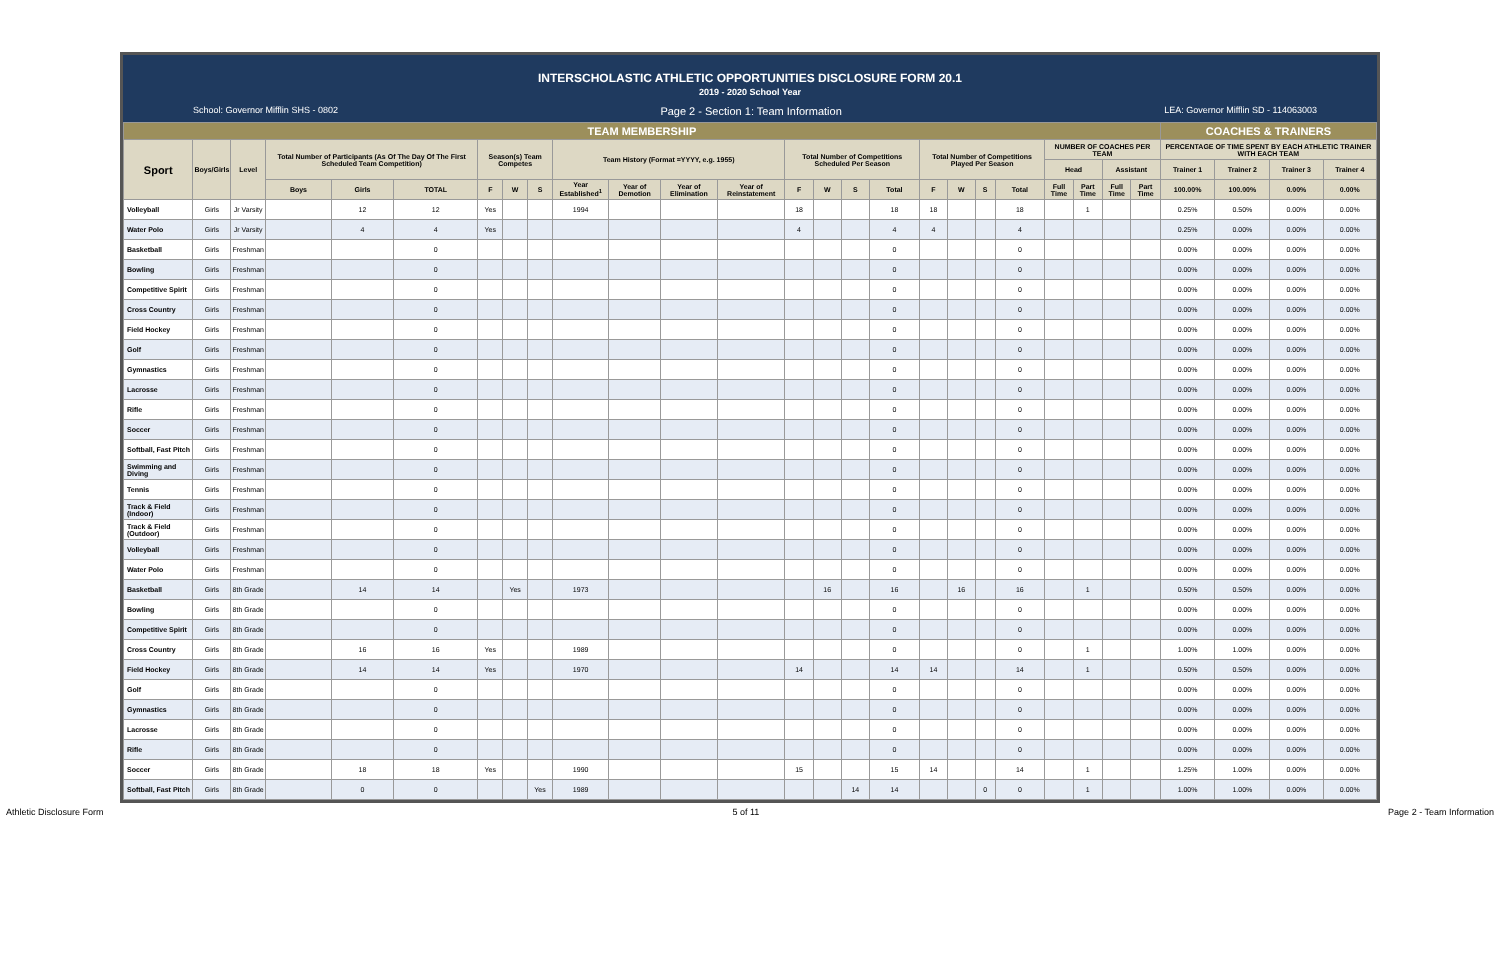INTERSCHOLASTIC ATHLETIC OPPORTUNITIES DISCLOSURE FORM 20.1
2019 - 2020 School Year
School: Governor Mifflin SHS - 0802 Page 2 - Section 1: Team Information LEA: Governor Mifflin SD - 114063003
| TEAM MEMBERSHIP | | | | | | | | | | | | | | | | | | | | | | | | | COACHES & TRAINERS | | | |
| --- | --- | --- | --- | --- | --- | --- | --- | --- | --- | --- | --- | --- | --- | --- | --- | --- | --- | --- | --- | --- | --- | --- | --- | --- | --- | --- | --- | --- |
| Sport | Boys/Girls | Level | Total Number of Participants (As Of The Day Of The First Scheduled Team Competition) | | | Season(s) Team Competes | | | Team History (Format =YYYY, e.g. 1955) | | | | Total Number of Competitions Scheduled Per Season | | | | Total Number of Competitions Played Per Season | | | | NUMBER OF COACHES PER TEAM | | | | PERCENTAGE OF TIME SPENT BY EACH ATHLETIC TRAINER WITH EACH TEAM | | | |
| | | | | | | | | | | | | | | | | | | | | | Head | | Assistant | | Trainer 1 | Trainer 2 | Trainer 3 | Trainer 4 |
| | | | Boys | Girls | TOTAL | F | W | S | Year Established<sup>1</sup> | Year of Demotion | Year of Elimination | Year of Reinstatement | F | W | S | Total | F | W | S | Total | Full Time | Part Time | Full Time | Part Time | 100.00% | 100.00% | 0.00% | 0.00% |
| Volleyball | Girls | Jr Varsity | | 12 | 12 | Yes | | | 1994 | | | | 18 | | | 18 | 18 | | | 18 | | 1 | | | 0.25% | 0.50% | 0.00% | 0.00% |
| Water Polo | Girls | Jr Varsity | | 4 | 4 | Yes | | | | | | | 4 | | | 4 | 4 | | | 4 | | | | | 0.25% | 0.00% | 0.00% | 0.00% |
| Basketball | Girls | Freshman | | | 0 | | | | | | | | | | | 0 | | | | 0 | | | | | 0.00% | 0.00% | 0.00% | 0.00% |
| Bowling | Girls | Freshman | | | 0 | | | | | | | | | | | 0 | | | | 0 | | | | | 0.00% | 0.00% | 0.00% | 0.00% |
| Competitive Spirit | Girls | Freshman | | | 0 | | | | | | | | | | | 0 | | | | 0 | | | | | 0.00% | 0.00% | 0.00% | 0.00% |
| Cross Country | Girls | Freshman | | | 0 | | | | | | | | | | | 0 | | | | 0 | | | | | 0.00% | 0.00% | 0.00% | 0.00% |
| Field Hockey | Girls | Freshman | | | 0 | | | | | | | | | | | 0 | | | | 0 | | | | | 0.00% | 0.00% | 0.00% | 0.00% |
| Golf | Girls | Freshman | | | 0 | | | | | | | | | | | 0 | | | | 0 | | | | | 0.00% | 0.00% | 0.00% | 0.00% |
| Gymnastics | Girls | Freshman | | | 0 | | | | | | | | | | | 0 | | | | 0 | | | | | 0.00% | 0.00% | 0.00% | 0.00% |
| Lacrosse | Girls | Freshman | | | 0 | | | | | | | | | | | 0 | | | | 0 | | | | | 0.00% | 0.00% | 0.00% | 0.00% |
| Rifle | Girls | Freshman | | | 0 | | | | | | | | | | | 0 | | | | 0 | | | | | 0.00% | 0.00% | 0.00% | 0.00% |
| Soccer | Girls | Freshman | | | 0 | | | | | | | | | | | 0 | | | | 0 | | | | | 0.00% | 0.00% | 0.00% | 0.00% |
| Softball, Fast Pitch | Girls | Freshman | | | 0 | | | | | | | | | | | 0 | | | | 0 | | | | | 0.00% | 0.00% | 0.00% | 0.00% |
| Swimming and Diving | Girls | Freshman | | | 0 | | | | | | | | | | | 0 | | | | 0 | | | | | 0.00% | 0.00% | 0.00% | 0.00% |
| Tennis | Girls | Freshman | | | 0 | | | | | | | | | | | 0 | | | | 0 | | | | | 0.00% | 0.00% | 0.00% | 0.00% |
| Track & Field (Indoor) | Girls | Freshman | | | 0 | | | | | | | | | | | 0 | | | | 0 | | | | | 0.00% | 0.00% | 0.00% | 0.00% |
| Track & Field (Outdoor) | Girls | Freshman | | | 0 | | | | | | | | | | | 0 | | | | 0 | | | | | 0.00% | 0.00% | 0.00% | 0.00% |
| Volleyball | Girls | Freshman | | | 0 | | | | | | | | | | | 0 | | | | 0 | | | | | 0.00% | 0.00% | 0.00% | 0.00% |
| Water Polo | Girls | Freshman | | | 0 | | | | | | | | | | | 0 | | | | 0 | | | | | 0.00% | 0.00% | 0.00% | 0.00% |
| Basketball | Girls | 8th Grade | | 14 | 14 | | Yes | | 1973 | | | | | 16 | | 16 | | 16 | | 16 | | 1 | | | 0.50% | 0.50% | 0.00% | 0.00% |
| Bowling | Girls | 8th Grade | | | 0 | | | | | | | | | | | 0 | | | | 0 | | | | | 0.00% | 0.00% | 0.00% | 0.00% |
| Competitive Spirit | Girls | 8th Grade | | | 0 | | | | | | | | | | | 0 | | | | 0 | | | | | 0.00% | 0.00% | 0.00% | 0.00% |
| Cross Country | Girls | 8th Grade | | 16 | 16 | Yes | | | 1989 | | | | | | | 0 | | | | 0 | | 1 | | | 1.00% | 1.00% | 0.00% | 0.00% |
| Field Hockey | Girls | 8th Grade | | 14 | 14 | Yes | | | 1970 | | | | 14 | | | 14 | 14 | | | 14 | | 1 | | | 0.50% | 0.50% | 0.00% | 0.00% |
| Golf | Girls | 8th Grade | | | 0 | | | | | | | | | | | 0 | | | | 0 | | | | | 0.00% | 0.00% | 0.00% | 0.00% |
| Gymnastics | Girls | 8th Grade | | | 0 | | | | | | | | | | | 0 | | | | 0 | | | | | 0.00% | 0.00% | 0.00% | 0.00% |
| Lacrosse | Girls | 8th Grade | | | 0 | | | | | | | | | | | 0 | | | | 0 | | | | | 0.00% | 0.00% | 0.00% | 0.00% |
| Rifle | Girls | 8th Grade | | | 0 | | | | | | | | | | | 0 | | | | 0 | | | | | 0.00% | 0.00% | 0.00% | 0.00% |
| Soccer | Girls | 8th Grade | | 18 | 18 | Yes | | | 1990 | | | | 15 | | | 15 | 14 | | | 14 | | 1 | | | 1.25% | 1.00% | 0.00% | 0.00% |
| Softball, Fast Pitch | Girls | 8th Grade | | 0 | 0 | | | Yes | 1989 | | | | | | 14 | 14 | | | 0 | 0 | | 1 | | | 1.00% | 1.00% | 0.00% | 0.00% |
Athletic Disclosure Form 5 of 11 Page 2 - Team Information